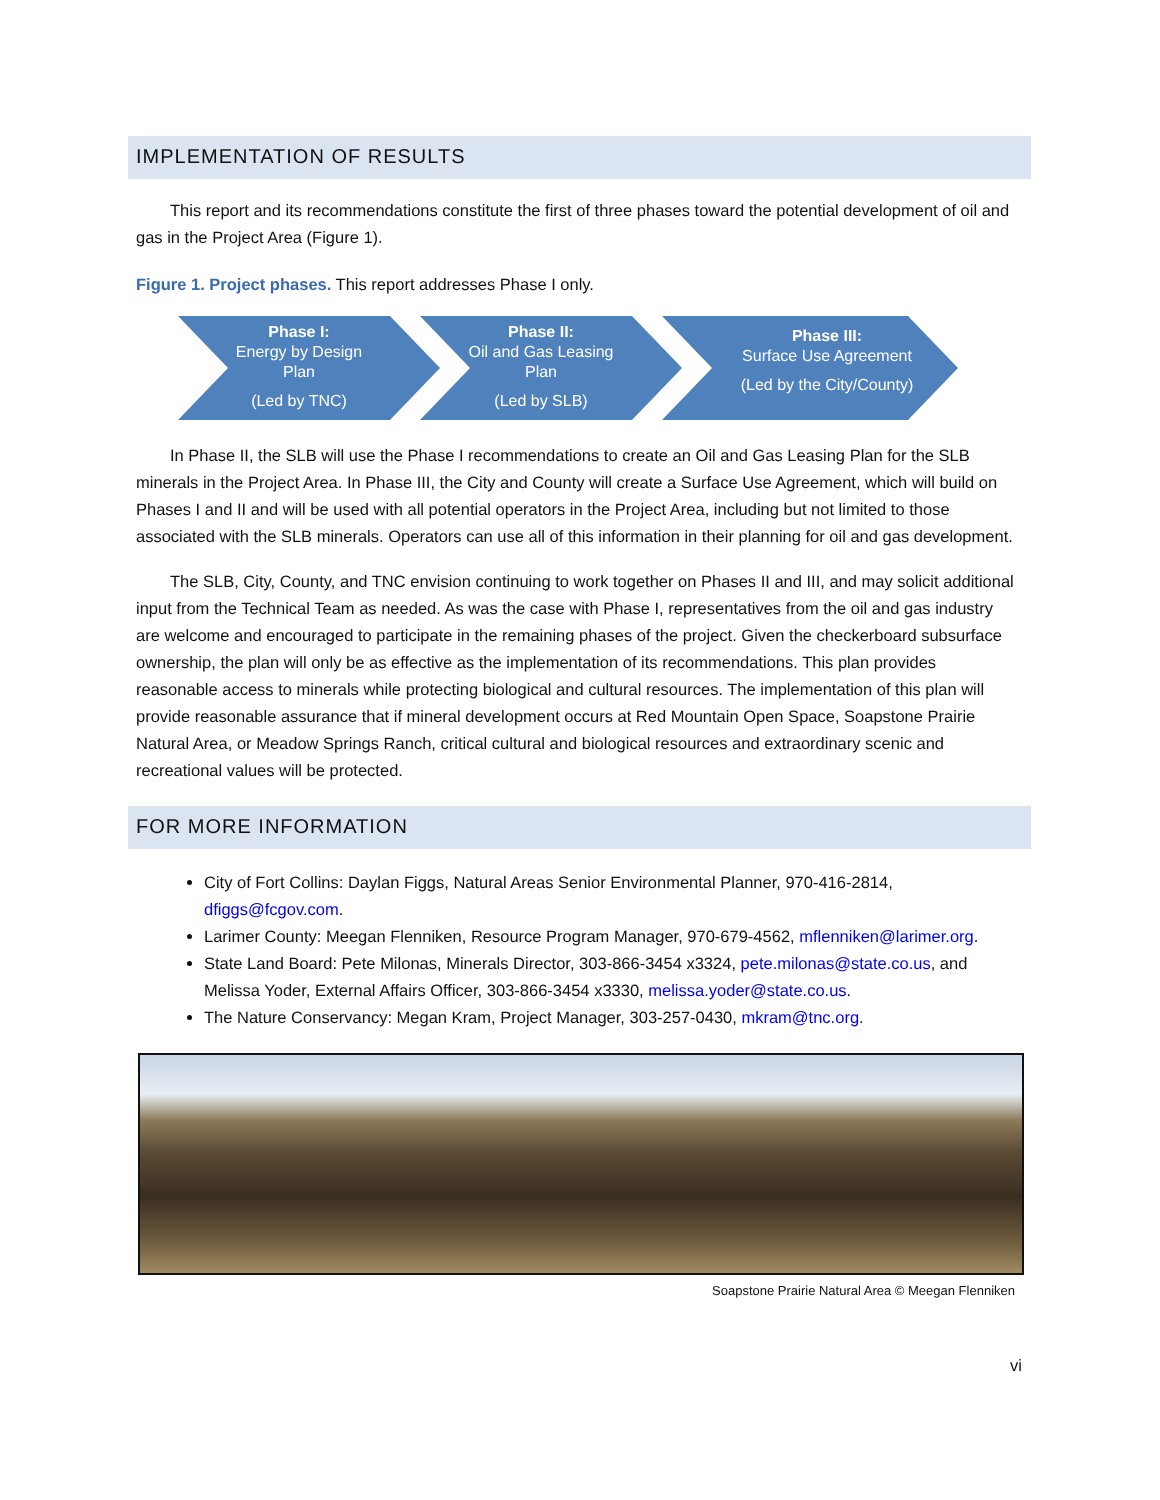IMPLEMENTATION OF RESULTS
This report and its recommendations constitute the first of three phases toward the potential development of oil and gas in the Project Area (Figure 1).
Figure 1. Project phases. This report addresses Phase I only.
Phase I:
Energy by Design
Plan
(Led by TNC)
Phase II:
Oil and Gas Leasing
Plan
(Led by SLB)
Phase III:
Surface Use Agreement
(Led by the City/County)
In Phase II, the SLB will use the Phase I recommendations to create an Oil and Gas Leasing Plan for the SLB minerals in the Project Area. In Phase III, the City and County will create a Surface Use Agreement, which will build on Phases I and II and will be used with all potential operators in the Project Area, including but not limited to those associated with the SLB minerals. Operators can use all of this information in their planning for oil and gas development.
The SLB, City, County, and TNC envision continuing to work together on Phases II and III, and may solicit additional input from the Technical Team as needed. As was the case with Phase I, representatives from the oil and gas industry are welcome and encouraged to participate in the remaining phases of the project. Given the checkerboard subsurface ownership, the plan will only be as effective as the implementation of its recommendations. This plan provides reasonable access to minerals while protecting biological and cultural resources. The implementation of this plan will provide reasonable assurance that if mineral development occurs at Red Mountain Open Space, Soapstone Prairie Natural Area, or Meadow Springs Ranch, critical cultural and biological resources and extraordinary scenic and recreational values will be protected.
FOR MORE INFORMATION
City of Fort Collins: Daylan Figgs, Natural Areas Senior Environmental Planner, 970-416-2814, dfiggs@fcgov.com.
Larimer County: Meegan Flenniken, Resource Program Manager, 970-679-4562, mflenniken@larimer.org.
State Land Board: Pete Milonas, Minerals Director, 303-866-3454 x3324, pete.milonas@state.co.us, and Melissa Yoder, External Affairs Officer, 303-866-3454 x3330, melissa.yoder@state.co.us.
The Nature Conservancy: Megan Kram, Project Manager, 303-257-0430, mkram@tnc.org.
Soapstone Prairie Natural Area © Meegan Flenniken
vi